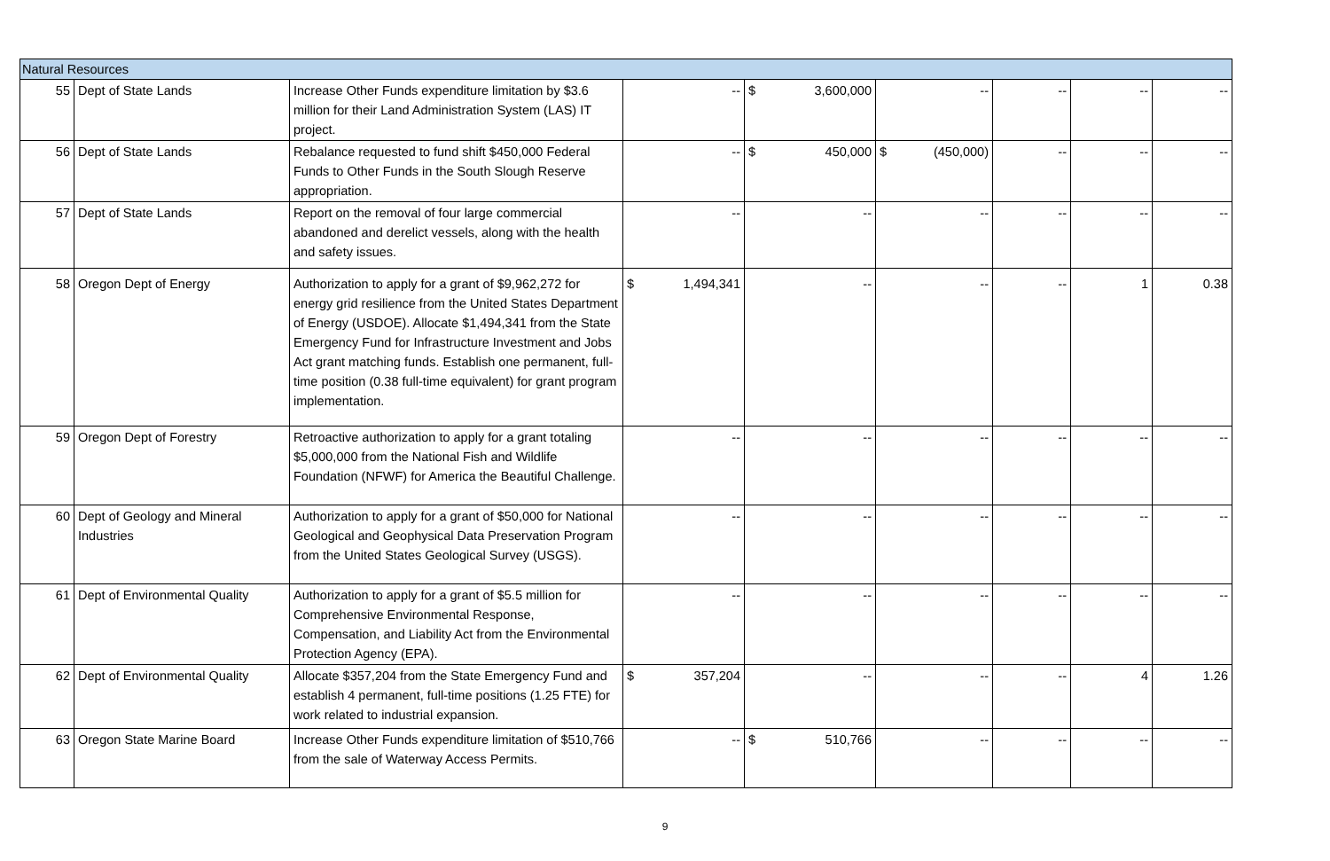| Natural Resources | | | | | | | | |
| 55 | Dept of State Lands | Increase Other Funds expenditure limitation by $3.6 million for their Land Administration System (LAS) IT project. | -- | $ 3,600,000 | -- | -- | -- | -- |
| 56 | Dept of State Lands | Rebalance requested to fund shift $450,000 Federal Funds to Other Funds in the South Slough Reserve appropriation. | -- | $ 450,000 | $ (450,000) | -- | -- | -- |
| 57 | Dept of State Lands | Report on the removal of four large commercial abandoned and derelict vessels, along with the health and safety issues. | -- | -- | -- | -- | -- | -- |
| 58 | Oregon Dept of Energy | Authorization to apply for a grant of $9,962,272 for energy grid resilience from the United States Department of Energy (USDOE). Allocate $1,494,341 from the State Emergency Fund for Infrastructure Investment and Jobs Act grant matching funds. Establish one permanent, full-time position (0.38 full-time equivalent) for grant program implementation. | $ 1,494,341 | -- | -- | -- | 1 | 0.38 |
| 59 | Oregon Dept of Forestry | Retroactive authorization to apply for a grant totaling $5,000,000 from the National Fish and Wildlife Foundation (NFWF) for America the Beautiful Challenge. | -- | -- | -- | -- | -- | -- |
| 60 | Dept of Geology and Mineral Industries | Authorization to apply for a grant of $50,000 for National Geological and Geophysical Data Preservation Program from the United States Geological Survey (USGS). | -- | -- | -- | -- | -- | -- |
| 61 | Dept of Environmental Quality | Authorization to apply for a grant of $5.5 million for Comprehensive Environmental Response, Compensation, and Liability Act from the Environmental Protection Agency (EPA). | -- | -- | -- | -- | -- | -- |
| 62 | Dept of Environmental Quality | Allocate $357,204 from the State Emergency Fund and establish 4 permanent, full-time positions (1.25 FTE) for work related to industrial expansion. | $ 357,204 | -- | -- | -- | 4 | 1.26 |
| 63 | Oregon State Marine Board | Increase Other Funds expenditure limitation of $510,766 from the sale of Waterway Access Permits. | -- | $ 510,766 | -- | -- | -- | -- |
9